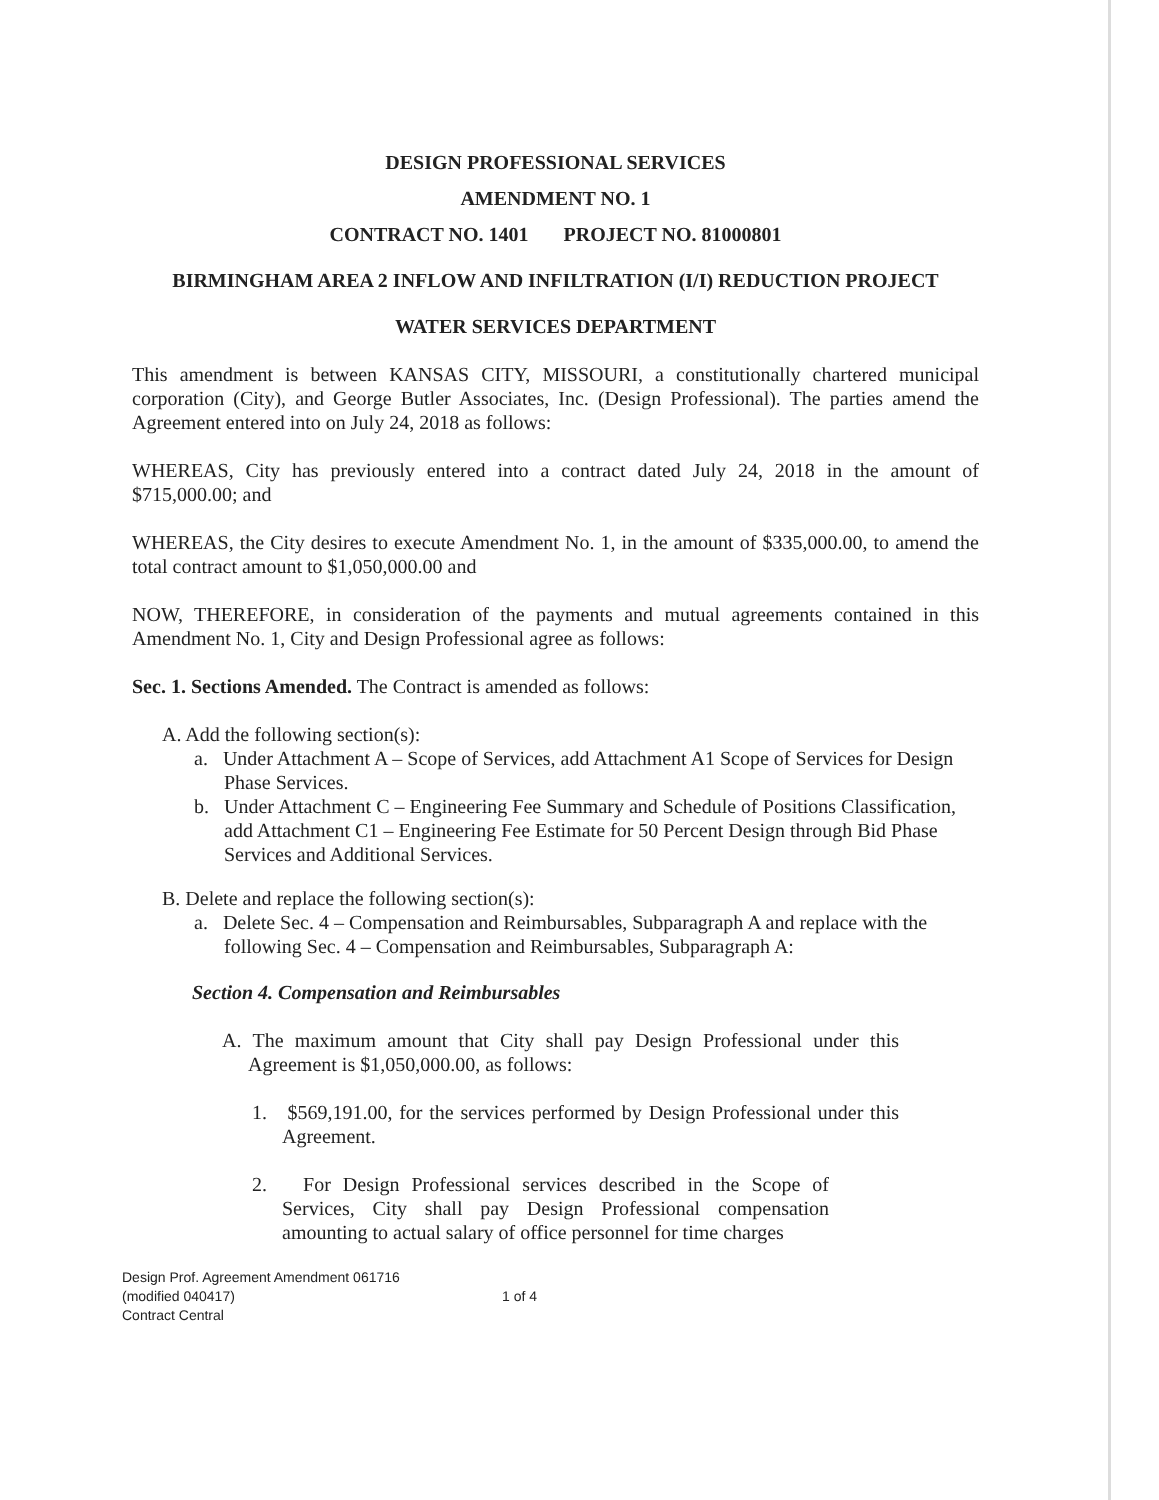DESIGN PROFESSIONAL SERVICES
AMENDMENT NO. 1
CONTRACT NO. 1401 PROJECT NO. 81000801
BIRMINGHAM AREA 2 INFLOW AND INFILTRATION (I/I) REDUCTION PROJECT
WATER SERVICES DEPARTMENT
This amendment is between KANSAS CITY, MISSOURI, a constitutionally chartered municipal corporation (City), and George Butler Associates, Inc. (Design Professional). The parties amend the Agreement entered into on July 24, 2018 as follows:
WHEREAS, City has previously entered into a contract dated July 24, 2018 in the amount of $715,000.00; and
WHEREAS, the City desires to execute Amendment No. 1, in the amount of $335,000.00, to amend the total contract amount to $1,050,000.00 and
NOW, THEREFORE, in consideration of the payments and mutual agreements contained in this Amendment No. 1, City and Design Professional agree as follows:
Sec. 1. Sections Amended. The Contract is amended as follows:
A. Add the following section(s):
a. Under Attachment A – Scope of Services, add Attachment A1 Scope of Services for Design Phase Services.
b. Under Attachment C – Engineering Fee Summary and Schedule of Positions Classification, add Attachment C1 – Engineering Fee Estimate for 50 Percent Design through Bid Phase Services and Additional Services.
B. Delete and replace the following section(s):
a. Delete Sec. 4 – Compensation and Reimbursables, Subparagraph A and replace with the following Sec. 4 – Compensation and Reimbursables, Subparagraph A:
Section 4. Compensation and Reimbursables
A. The maximum amount that City shall pay Design Professional under this Agreement is $1,050,000.00, as follows:
1. $569,191.00, for the services performed by Design Professional under this Agreement.
2. For Design Professional services described in the Scope of Services, City shall pay Design Professional compensation amounting to actual salary of office personnel for time charges
Design Prof. Agreement Amendment 061716
(modified 040417)
Contract Central
1 of 4